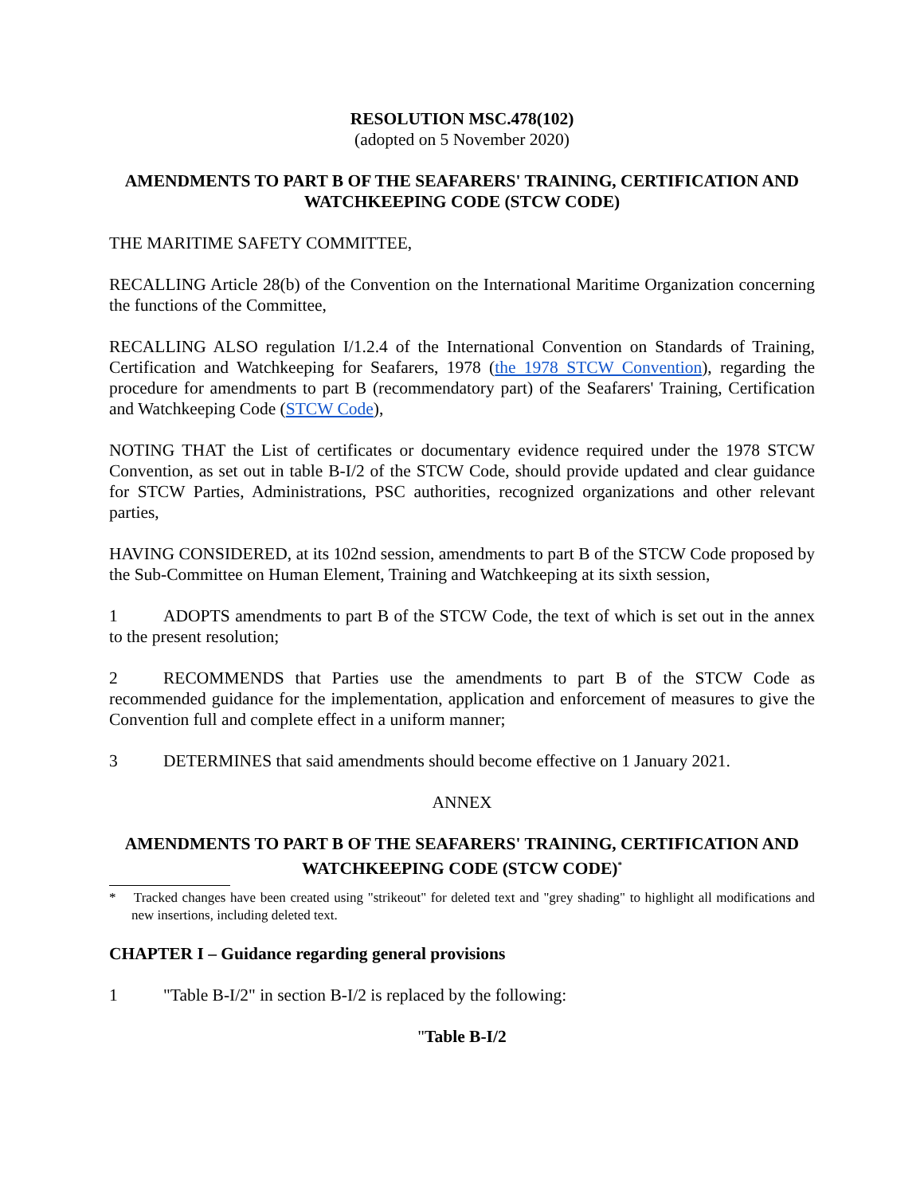RESOLUTION MSC.478(102)
(adopted on 5 November 2020)
AMENDMENTS TO PART B OF THE SEAFARERS' TRAINING, CERTIFICATION AND WATCHKEEPING CODE (STCW CODE)
THE MARITIME SAFETY COMMITTEE,
RECALLING Article 28(b) of the Convention on the International Maritime Organization concerning the functions of the Committee,
RECALLING ALSO regulation I/1.2.4 of the International Convention on Standards of Training, Certification and Watchkeeping for Seafarers, 1978 (the 1978 STCW Convention), regarding the procedure for amendments to part B (recommendatory part) of the Seafarers' Training, Certification and Watchkeeping Code (STCW Code),
NOTING THAT the List of certificates or documentary evidence required under the 1978 STCW Convention, as set out in table B-I/2 of the STCW Code, should provide updated and clear guidance for STCW Parties, Administrations, PSC authorities, recognized organizations and other relevant parties,
HAVING CONSIDERED, at its 102nd session, amendments to part B of the STCW Code proposed by the Sub-Committee on Human Element, Training and Watchkeeping at its sixth session,
1 ADOPTS amendments to part B of the STCW Code, the text of which is set out in the annex to the present resolution;
2 RECOMMENDS that Parties use the amendments to part B of the STCW Code as recommended guidance for the implementation, application and enforcement of measures to give the Convention full and complete effect in a uniform manner;
3 DETERMINES that said amendments should become effective on 1 January 2021.
ANNEX
AMENDMENTS TO PART B OF THE SEAFARERS' TRAINING, CERTIFICATION AND WATCHKEEPING CODE (STCW CODE)<sup>*</sup>
* Tracked changes have been created using "strikeout" for deleted text and "grey shading" to highlight all modifications and new insertions, including deleted text.
CHAPTER I – Guidance regarding general provisions
1 "Table B-I/2" in section B-I/2 is replaced by the following:
"Table B-I/2